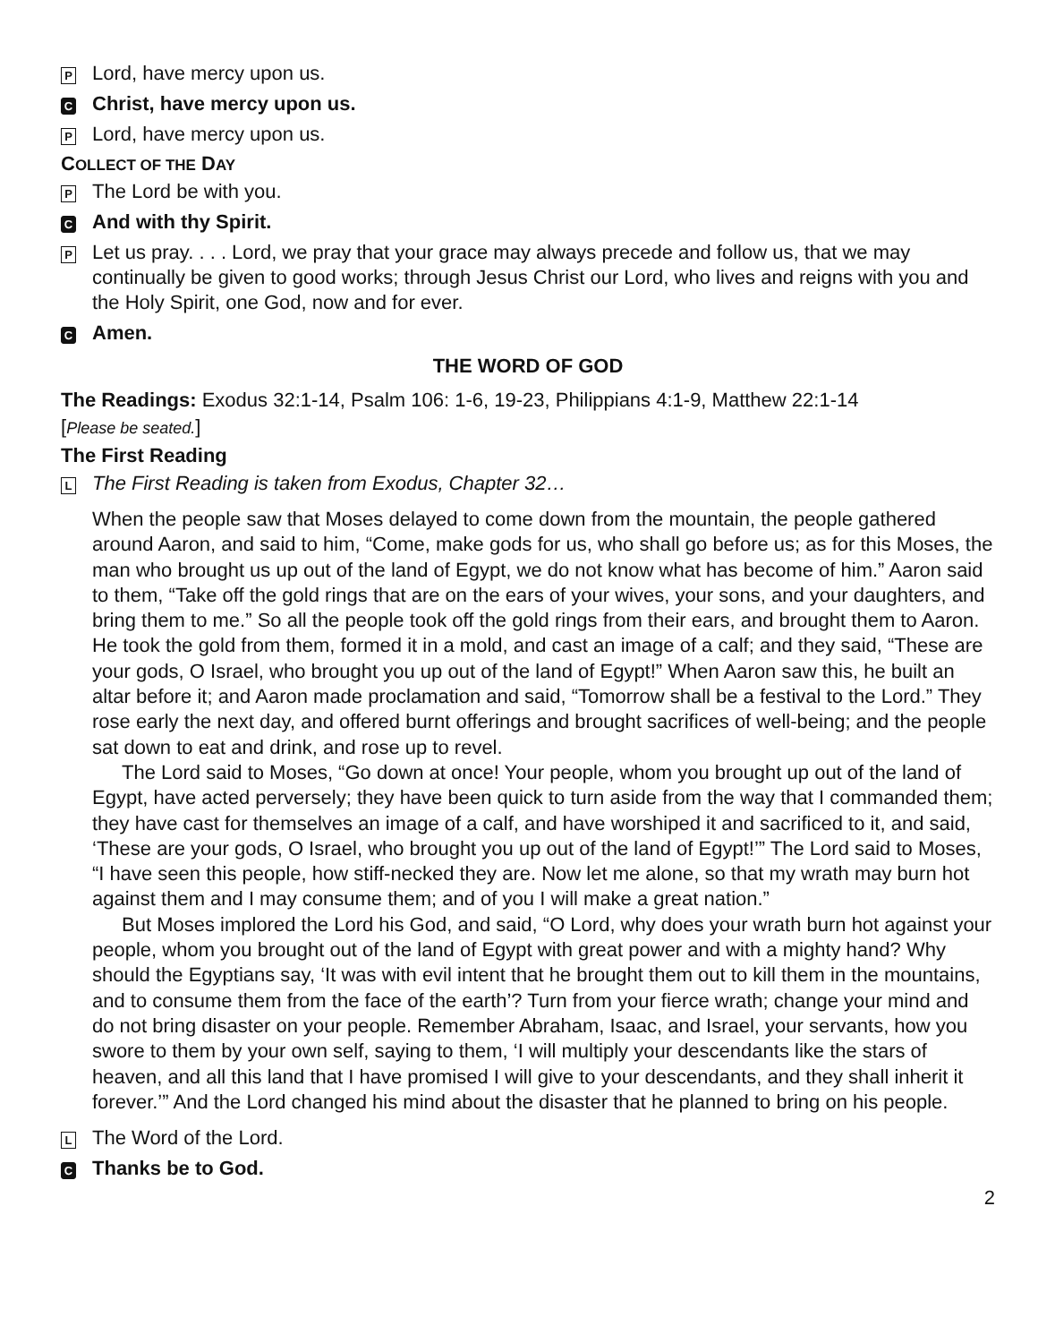P Lord, have mercy upon us.
C Christ, have mercy upon us.
P Lord, have mercy upon us.
COLLECT OF THE DAY
P The Lord be with you.
C And with thy Spirit.
P Let us pray. . . . Lord, we pray that your grace may always precede and follow us, that we may continually be given to good works; through Jesus Christ our Lord, who lives and reigns with you and the Holy Spirit, one God, now and for ever.
C Amen.
THE WORD OF GOD
The Readings: Exodus 32:1-14, Psalm 106: 1-6, 19-23, Philippians 4:1-9, Matthew 22:1-14
[Please be seated.]
The First Reading
L The First Reading is taken from Exodus, Chapter 32…
When the people saw that Moses delayed to come down from the mountain, the people gathered around Aaron, and said to him, “Come, make gods for us, who shall go before us; as for this Moses, the man who brought us up out of the land of Egypt, we do not know what has become of him.” Aaron said to them, “Take off the gold rings that are on the ears of your wives, your sons, and your daughters, and bring them to me.” So all the people took off the gold rings from their ears, and brought them to Aaron. He took the gold from them, formed it in a mold, and cast an image of a calf; and they said, “These are your gods, O Israel, who brought you up out of the land of Egypt!” When Aaron saw this, he built an altar before it; and Aaron made proclamation and said, “Tomorrow shall be a festival to the Lord.” They rose early the next day, and offered burnt offerings and brought sacrifices of well-being; and the people sat down to eat and drink, and rose up to revel.
The Lord said to Moses, “Go down at once! Your people, whom you brought up out of the land of Egypt, have acted perversely; they have been quick to turn aside from the way that I commanded them; they have cast for themselves an image of a calf, and have worshiped it and sacrificed to it, and said, ‘These are your gods, O Israel, who brought you up out of the land of Egypt!’” The Lord said to Moses, “I have seen this people, how stiff-necked they are. Now let me alone, so that my wrath may burn hot against them and I may consume them; and of you I will make a great nation.”
But Moses implored the Lord his God, and said, “O Lord, why does your wrath burn hot against your people, whom you brought out of the land of Egypt with great power and with a mighty hand? Why should the Egyptians say, ‘It was with evil intent that he brought them out to kill them in the mountains, and to consume them from the face of the earth’? Turn from your fierce wrath; change your mind and do not bring disaster on your people. Remember Abraham, Isaac, and Israel, your servants, how you swore to them by your own self, saying to them, ‘I will multiply your descendants like the stars of heaven, and all this land that I have promised I will give to your descendants, and they shall inherit it forever.’” And the Lord changed his mind about the disaster that he planned to bring on his people.
L The Word of the Lord.
C Thanks be to God.
2